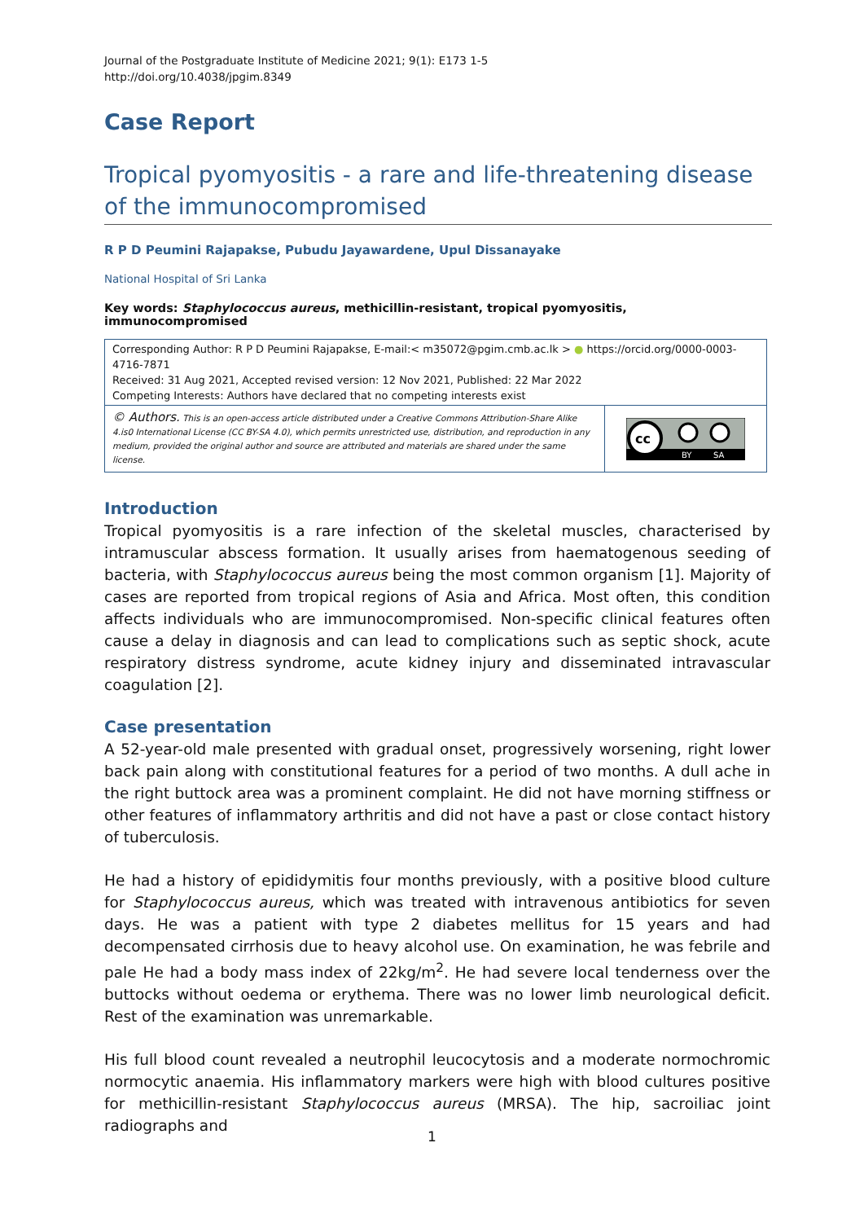Journal of the Postgraduate Institute of Medicine 2021; 9(1): E173 1-5
http://doi.org/10.4038/jpgim.8349
Case Report
Tropical pyomyositis - a rare and life-threatening disease of the immunocompromised
R P D Peumini Rajapakse, Pubudu Jayawardene, Upul Dissanayake
National Hospital of Sri Lanka
Key words: Staphylococcus aureus, methicillin-resistant, tropical pyomyositis, immunocompromised
Corresponding Author: R P D Peumini Rajapakse, E-mail:< m35072@pgim.cmb.ac.lk > ● https://orcid.org/0000-0003-4716-7871
Received: 31 Aug 2021, Accepted revised version: 12 Nov 2021, Published: 22 Mar 2022
Competing Interests: Authors have declared that no competing interests exist
© Authors. This is an open-access article distributed under a Creative Commons Attribution-Share Alike 4.is0 International License (CC BY-SA 4.0), which permits unrestricted use, distribution, and reproduction in any medium, provided the original author and source are attributed and materials are shared under the same license.
cc
BY
SA
Introduction
Tropical pyomyositis is a rare infection of the skeletal muscles, characterised by intramuscular abscess formation. It usually arises from haematogenous seeding of bacteria, with Staphylococcus aureus being the most common organism [1]. Majority of cases are reported from tropical regions of Asia and Africa. Most often, this condition affects individuals who are immunocompromised. Non-specific clinical features often cause a delay in diagnosis and can lead to complications such as septic shock, acute respiratory distress syndrome, acute kidney injury and disseminated intravascular coagulation [2].
Case presentation
A 52-year-old male presented with gradual onset, progressively worsening, right lower back pain along with constitutional features for a period of two months. A dull ache in the right buttock area was a prominent complaint. He did not have morning stiffness or other features of inflammatory arthritis and did not have a past or close contact history of tuberculosis.
He had a history of epididymitis four months previously, with a positive blood culture for Staphylococcus aureus, which was treated with intravenous antibiotics for seven days. He was a patient with type 2 diabetes mellitus for 15 years and had decompensated cirrhosis due to heavy alcohol use. On examination, he was febrile and pale He had a body mass index of 22kg/m<sup>2</sup>. He had severe local tenderness over the buttocks without oedema or erythema. There was no lower limb neurological deficit. Rest of the examination was unremarkable.
His full blood count revealed a neutrophil leucocytosis and a moderate normochromic normocytic anaemia. His inflammatory markers were high with blood cultures positive for methicillin-resistant Staphylococcus aureus (MRSA). The hip, sacroiliac joint radiographs and
1